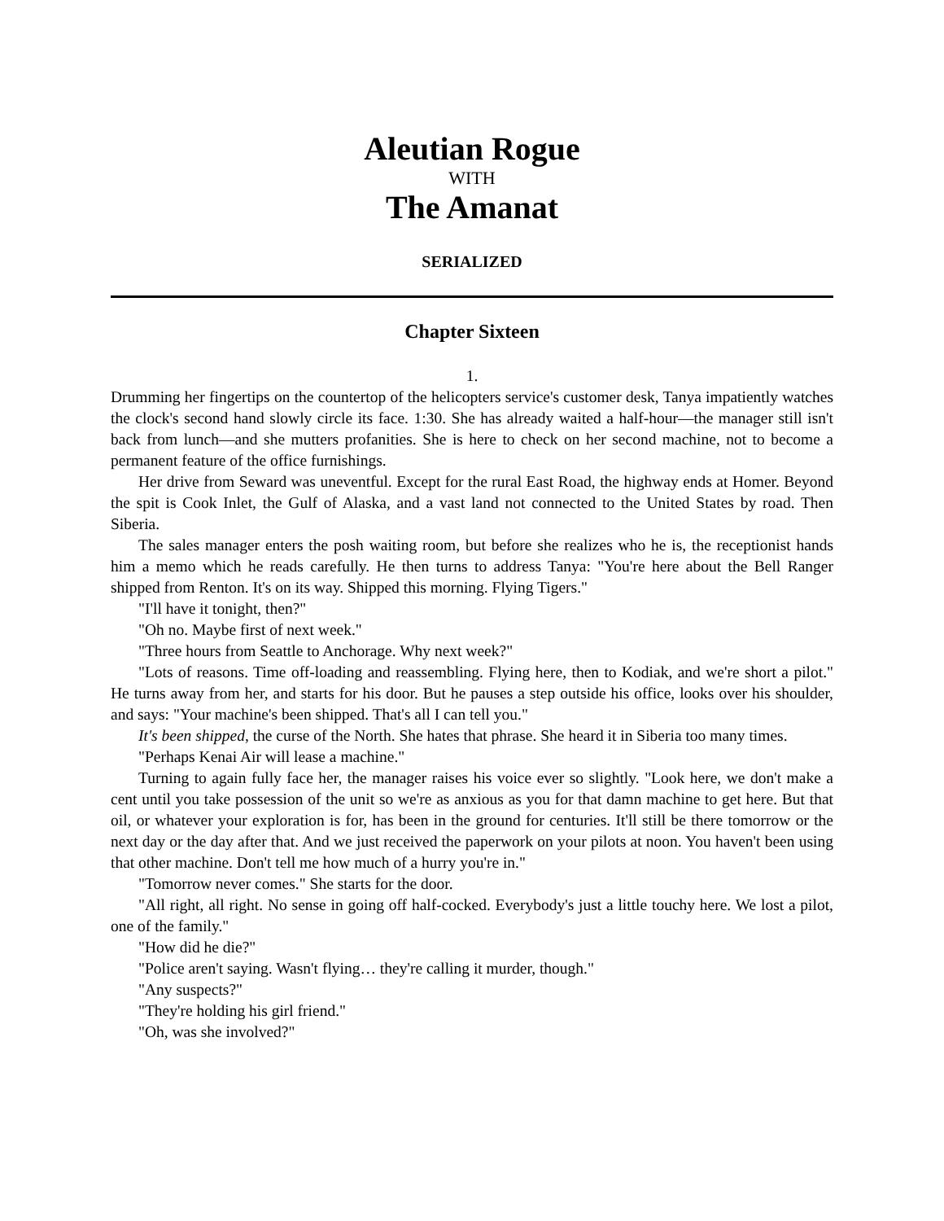Aleutian Rogue
WITH
The Amanat
SERIALIZED
Chapter Sixteen
1.
Drumming her fingertips on the countertop of the helicopters service's customer desk, Tanya impatiently watches the clock's second hand slowly circle its face. 1:30. She has already waited a half-hour—the manager still isn't back from lunch—and she mutters profanities. She is here to check on her second machine, not to become a permanent feature of the office furnishings.
Her drive from Seward was uneventful. Except for the rural East Road, the highway ends at Homer. Beyond the spit is Cook Inlet, the Gulf of Alaska, and a vast land not connected to the United States by road. Then Siberia.
The sales manager enters the posh waiting room, but before she realizes who he is, the receptionist hands him a memo which he reads carefully. He then turns to address Tanya: "You're here about the Bell Ranger shipped from Renton. It's on its way. Shipped this morning. Flying Tigers."
"I'll have it tonight, then?"
"Oh no. Maybe first of next week."
"Three hours from Seattle to Anchorage. Why next week?"
"Lots of reasons. Time off-loading and reassembling. Flying here, then to Kodiak, and we're short a pilot." He turns away from her, and starts for his door. But he pauses a step outside his office, looks over his shoulder, and says: "Your machine's been shipped. That's all I can tell you."
It's been shipped, the curse of the North. She hates that phrase. She heard it in Siberia too many times.
"Perhaps Kenai Air will lease a machine."
Turning to again fully face her, the manager raises his voice ever so slightly. "Look here, we don't make a cent until you take possession of the unit so we're as anxious as you for that damn machine to get here. But that oil, or whatever your exploration is for, has been in the ground for centuries. It'll still be there tomorrow or the next day or the day after that. And we just received the paperwork on your pilots at noon. You haven't been using that other machine. Don't tell me how much of a hurry you're in."
"Tomorrow never comes." She starts for the door.
"All right, all right. No sense in going off half-cocked. Everybody's just a little touchy here. We lost a pilot, one of the family."
"How did he die?"
"Police aren't saying. Wasn't flying… they're calling it murder, though."
"Any suspects?"
"They're holding his girl friend."
"Oh, was she involved?"